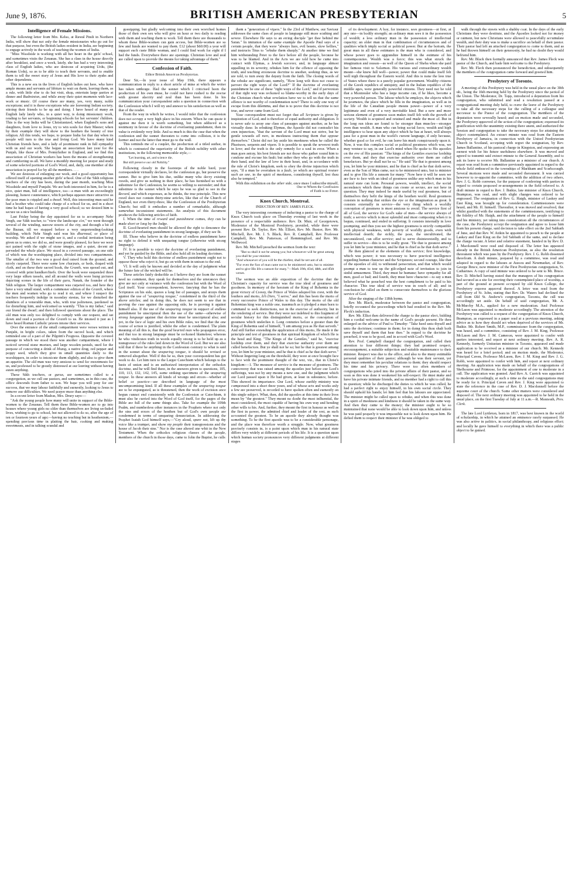June 9, 1876. BRITISH AMERICAN PRESBYTERIAN 5
Intelligence of Female Missions.
The following letter from Mrs. Kelso, at Rawal Pindi in Northern India, will show that not only the female missionaries who go out for that purpose, but even the British ladies resident in India, are beginning to engage actively in the work of teaching the women of India.
"Miss Woodside is working with all her heart in the girls' school, and sometimes visits the Zenanas. She has a class in the house directly after breakfast, and once a week, lately, she has had a very interesting class of English ladies, who are desirous of acquiring Urdu, (the Roman Urdu), so as to be able to teach their servants, and to enable them to tell the sweet story of Jesus and His love to their ayahs and other dependents.
This is a new era in the lives of English ladies out here, who have ample means and servants ad libitum to wait on them, leaving them, as a rule, with little else to do but visit, shop, entertain large parties at dinner and Badminton, and while away their quiet moments with lace-work or music. Of course there are many, yes, very many, noble exceptions; and it is these exceptions who are leavening Indian society, stirring their friends to be up and doing. I have heard of many an English lady lately who, in a quiet way, is doing missionary work, reading to her servants, or beginning schools for her servants' children. This is the way India will be Christianized, when England's sons and daughters, from love to Jesus, try to win souls for their Master; when by their example they will show to the heathen the beauty of true religion. All this tends, we hope, to prepare India for that day when its people will turn to the true and living God. We have many kind Christian friends here, and a lady of prominent rank in full sympathy with us and our work. She began an association last year for the Punjab, like those of Mrs. Pennyfather in England, and we find this association of Christian workers has been the means of strengthening and comforting us all. We have a monthly meeting for prayer and study of some selected portions of God's Word, and, daily, one member of the association is prayed for by all the members. . . .
We are desirous of enlarging our work, and a good opportunity has offered itself of opening another girls' school. One of the Sikh religious teachers of the city has been, during the past month, teaching Miss Woodside and myself Punjabi. We are both interested in him, for he is a nice, quiet man, full of intelligence, too—a man with an exceedingly pleasing, honest countenance, which perhaps appears more attractive as the poor man is crippled and a dwarf. Well, this interesting man said he had a brother who could take charge of a school for us, and in a short time he had hopes of having a very good school; so we desired him to secure us a nice building.
Last Friday being the day appointed for us to accompany Nehr Singh, our Sikh teacher, to "view the landscape o'er," we went through several of the winding, narrow streets of the city, and through a bit of the Bazaar, till we stopped before a very unpretending-looking building, which Nehr Singh said was his dharmsal, or place of worship. We asked if we might see it, and a cordial invitation being given us to enter, we did so, and were greatly pleased, for here we were not pained with the sight of stone images, and a quiet, decent air pervaded the whole place. We stood in a covered passage, on one side of which was the worshipping place, divided into two compartments. The smaller of the two was a good deal raised from the ground, and nicely carpeted. There were some low charpais, or beds, draped with cloth, and on these their sacred book, the Granth, was spread out, and covered with print handkerchiefs. Over the book were suspended three very large silken tassels, and all around the walls were hung pictures depicting scenes in the life of their guru, Nanak, the founder of the Sikh religion. The larger compartment was carpeted too, and here they have a very small stand, with a commoner edition of the Granth, where the men and women who go to read it sit, and where I suspect the teachers frequently indulge in noonday siestas, for we disturbed the slumbers of a venerable man, who, with true politeness, pardoned us for disturbing him, and welcomed us warmly. "This is my father," said our friend the dwarf; and then followed questions about the place. The old man was only too delighted to comply with our request, and sat down and read a portion of the Granth to us. He intoned it just as I have heard Roman Catholic priests intone their services.
Over the entrance of the small compartment were verses written in Punjabi, in bright colors, taken from the sacred book, and which reminded one of a part of the Pilgrim's Progress. Opposite the covered passage in which we stood there was another compartment, where I noticed several stone mortars, and large wooden pestals, used for the purpose of concocting a drink of bhang, a native drug, red pepper and poppy seed, which they give in small quantities daily to the worshippers, in order to intoxicate them slightly, and also to give them an appetite. The old man was very anxious to send for sweetmeats for us, and professed to be greatly distressed at our leaving without having eaten anything.
These Sikh teachers, or gurus, are sometimes called to a congregation, as we call our pastors, and sometimes, as in this case, the office descends from father to son. We hope you will pray for our success, that we may labour faithfully and earnestly, looking to Jesus to remove our difficulties. We need prayer more than anything else.
In a recent letter from Madras, Mrs. Drury says:—
"Ask the young people how many will unite in support of the Bible-women to the Zenanas. Tell them these Bible-women are to go into houses where young girls no older than themselves are living secluded lives, wishing to go to school, but not allowed to do so, after the age of ten or fourteen years of age;—having no teaching but in heathenism,—spending precious time in plaiting the hair, cooking and making sweetmeats, and in talking scandal and
gossipping, but gladly welcoming into their own wretched homes those of their own sex who will give an hour or two daily to reading with them and teaching them to work. Tell them there are thousands to whom these Bible-women can gain access, but Bible-women are so few and funds are wanted to pay them. £12 (about $60.00) a year will support each caste Bible woman, and I could find work for eight if I had the funds. Everywhere there are openings. Christian love and zeal are called upon to provide the means for taking advantage of them."
Confession of Faith.
Editor British American Presbyterian.
Dear Sir,—In your issue of May 19th, there appears a communication in reply to a short article of mine at which the writer has taken umbrage. Had the sonnet which I criticised been the production of his own muse, he could not have rushed to the rescue with greater alacrity and zeal than has been done. In his communication your correspondent asks a question in connection with the Confession which I will try and answer to his satisfaction as well as that of the reader.
From the way in which he writes, I would infer that the confession does not occupy a very high place in his esteem. When he can quote it against me then it is worth something, but when adduced as a testimony in favour of the doctrine of everlasting punishment, then its value is evidently very little. And so much is this the case that when the confession and the sonnet thereaten to come into collision, it is the former and not the latter that must go to the wall.
This reminds me of a couplet, the production of a titled author, in which is contrasted the superiority of the British nobility with other institutions, in the following memorable style,—
"Let learning, art, and science die,
But still preserve our old Nobility."
Following closely in the footsteps of the noble bard, your correspondent virtually declares, let the confession go, but preserve the sonnet. But to give him his due, unlike many who decry existing creeds, and give us nothing in their place, he has furnished us with a substitute for the Confession, he seems so willing to surrender; and that substitute is the sonnet which he says he was so glad to see in the Record, and which expresses, as he thinks, the true principle. This new creed does not contain thirty-nine articles, like that of the Church of England, nor even thirty-three, like the Confession of the Presbyterian Church; but still it embodies a number of remarkable, although somewhat inconsistent statements. An analysis of this document produces the following articles of faith.
I. When the time of reward and punishment comes, they can be made short or long by the Judge.
II. Good-hearted men should be allowed the right to denounce the doctrine of everlasting punishment in strong language, if they see fit.
III. Those who believe in the doctrine of endless punishment have no right to defend it with unsparing tongue (otherwise with strong language).
IV. It is possible to reject the doctrine of everlasting punishment, and yet be guided by the Bible, and also hold all its leading doctrines.
V. They who hold this doctrine of endless punishment ought not to oppose those who reject it, but go on with them in unison to the end.
VI. It will only be known and decided at the day of judgment what the future fate of the wicked will be.
These articles fairly deducible as I believe they are from the sonnet need no comment, they speak for themselves and the utterances they give are not only at variance with the confession but with the Word of God itself. Your correspondent, however, fancying that he has the Scriptures on his side, quotes a long list of passages, and arrays them against the use of "unsparing tongue," condemned in the third of the above articles; and in doing this, he does not seem to see that in proving the case against the opposing side, he is proving it against himself also. If the use of the unsparing tongue in support of endless punishment be unscriptural then the use of the same—otherwise of strong language against that doctrine must be unscriptural also; and yet, in the face of logic and his own Bible rules, we find that the one course of action is justified, whilst the other is condemned. The plain meaning of all this is, that the good hearted man who propagates error, and that too in strong language must be reckoned blameless; whereas he who vindicates truth in words equally strong is to be held up as a transgressor of the rules laid down in the Word of God. But we are also told that if there be anything in the Confession contrary to what is said in the sonnet about the unsparing tongue, it should be revised or removed altogether. Well if this be so, then your correspondent has got work to do. Let him turn to the Larger Catechism which belongs to the basis of union and is an authorized interpretation of the orthodox doctrine, and he will find there, in the answers given to questions, 105, 110, 113, 132, 142, 145, some striking specimens of the unsparing tongue. In these answers all kinds of wrongs and errors—whether of belief or practice—are described in language of the most uncompromising kind. If all these examples of the unsparing tongue are to be expungated, as is threatened, then the work of excision once begun cannot end consistently with the Confession or Catechism, it must also be carried into the Word of God itself, for the pages of the Bible are full of the same things also. Take for example the 109th Psalm, and numberless other instances in the Prophets where not only the sins and errors of the heathen but of God's own people are condemned in terms of unsparing denunciation. In addressing the Prophet Isaiah God himself says,—"Cry aloud, spare not, lift up thy voice like a trumpet, and show my people their transgressions and the house of Jacob their sins." Nor is the case altered one whit in the New Testament. When the orthodox religious classes of the people, members of the church in those days, came to John the Baptist, he calls
them a "generation of vipers." In the 23rd of Matthew, our Saviour addresses the same class of people in language still more scathing and severe. Elsewhere He says to an erring disciple "get thee behind me Satan." In imitation of the same example the Apostle Paul says of a certain people, that they were "always liars, evil beasts, slow bellies," and instructs Titus to "rebuke them sharply." At another time we find him withstanding Peter to the face before all the people, because he was to be blamed. And in the Acts we are told how he came into contact with Elymas, a Jewish sorcerer, and, in language almost appalling in its severity, rebukes him for the offence of opposing the truth, and teaching erroneous doctrine to another, seeking thus, as we are told, to turn away the deputy from the faith. The closing words of the rebuke are significant, namely, "How long wilt thou not cease to pervert the right ways of the Lord?" If the doctrine of everlasting punishment be one of these "right ways of the Lord," and if perversion of that right way was reckoned so blame-worthy in the early days of the Christian church what revelation have we to tell us that the same offence is not worthy of condemnation now? There is only one way of escape from this dilemma, and that is to prove that this doctrine is not true, and never came from God.
Your correspondent must not forget that all Scripture is given by inspiration of God, and is therefore of equal authority and obligation. It is never safe to array one class of passages against another, as he has virtually done. In rebuking Elymas, the Apostle did not contradict his own injunction, "that the servant of the Lord must not strive, but be gentle towards all men, in meekness instructing them that oppose themselves." Christ did not lay aside his meekness when he called the Pharisees, serpents and vipers. It is possible to speak the severest truth in love; and the truth is the only remedy for a soul in error. When a man goes astray, his best friends are not those who gather round him to condone and excuse his fault; but rather they who go with the truth in their hand, and the law of love in their heart, and, in accordance with the rule of Christ's kingdom, seek to obey the divine injunction which says, "If a man be overtaken in a fault, ye which are spiritual restore such an one, in the spirit of meekness, considering thyself, lest thou also be tempted."
With this exhibition on the other side, once more I subscribe myself,
One to Whom the Confession
of Faith is no Fetter.
Knox Church, Montreal.
INDUCTION OF REV. JAMES FLECK.
The very interesting ceremony of inducting a pastor to the charge of Knox Church took place on Thursday evening of last week in the presence of a respectable audience. Rev. Dr. Muir, of Georgetown, Moderator of the Montreal Presbytery, presided, while there were present Rev. Dr. Taylor, Rev. Mr. Elliott, Rev. Mr. Baxter, Rev. Mr. Mitchell, Rev. Mr. J. S. Black, Rev. R. Campbell, Rev. Professor Campbell, Rev. Mr. Patterson, of Hemmingford, and Rev. Mr. Wellwood.
Rev. Mr. Mitchell preached the sermon from the text:
"But so shall it not be among you; but whosoever will be great among you shall be your minister.
"And whosoever of you will be the chiefest, shall be servant of all.
"For even the Son of man came not to be ministered unto, but to minister and to give His life a ransom for many."—Mark 10th, 43rd, 44th, and 45th verses.
The sermon was an able exposition of the doctrine that the Christian's capacity for service was the true ideal of greatness and goodness. In memory of the heroism of the King of Bohemia in the great victory of Cressy, the Prince of Wales adopted his crest, with the feathers and motto, Ich Dien, "I serve," and this has been the motto of every successive Prince of Wales to this day. The motto of the old Bohemian king was a noble one, inasmuch as it pledged a man born to command to seek distinctions, not in the exercise of authority, but in the rendering of service. But they were not indebted to this fragment of secular history for this distinguished motto, or the conception of greatness which underlies it. Long centuries before a greater than the King of Bohemia said of himself, "I am among you as He that serveth." And still further extending the application of this motto, He made it the principle and test of greatness in that spiritual Kingdom of which He is the head and King. "The Kings of the Gentiles," said he, "exercise lordship over them, and they that exercise authority over them are called benefactors. But ye shall not be so; but he that is greatest among you, let him be your minister, and he that is chief as he that doth serve." Without lingering long on the threshold, they were at once brought face to face with the prominent thought of the text, viz., that in Christ's kingdom:—1. The measure of service is the measure of greatness. The controversy that was raised among the apostles just before our Lord's sufferings, was not by any means a new one, and the judgment which our Lord passed upon it He had given, at least in substance, before. This showed its importance. Our Lord, whose earthly ministry was compressed into a short three years, and of whose acts and works only a few are preserved, is recorded to have spoken often and earnestly on this single subject. What, then, did the apostles at this time in their lives mean by "the greatest." They meant no doubt the most influential, the most considered, the most capable of having his own way and bending other wills to his. And, further, they meant the first in honour as well as the first in power, the admitted chief and leader of the rest, as such accounted the greatest. To be an apostle they already thought was something. To be the first apostle was to be a considerable personage, and the place was therefore worth a struggle. Now, what greatness precisely consists in, is a point upon which man in his natural state differs very widely at different periods of his life. It is a question upon which human society pronounces very different judgments at different stages
of its development. A boy, for instance, sees greatness—at first, at any rate—in bodily strength; an ordinary man sees it in the possession of wealth; a less ordinary man in the possession of intellectual capacity; an older man in that combination of circumstances and of qualities which imply social or political power. But at the bottom, the great man in all these estimates is the man who is considered, and whose power goes to aggrandize himself in the estimate of his contemporaries. Wealth was a force; this was what struck the imagination and reason—as well of the Queen of Sheba when she paid her famous visit to Solomon. His various and extraordinary wealth meant—she knew full well—power, power that could make itself felt well nigh throughout the Eastern world. And this is none the less true of States where there is a purely popular government. Wealthy citizens of the Greek republics of antiquity, and in the Italian republics of the middle ages, were generally powerful citizens. They need not be told that a Montrealer who has a large income can, if he likes, become a very powerful person. The labour which he employs, the objects which he promotes, the place which he fills in the imagination, as well as in the life of the Canadian people means power—power of a very legitimate and even of a very inevitable kind. But a new and more serious element of greatness soon makes itself felt with the growth of society. Wealth is acquired and retained and made the most of. But in the long run ideas are found to be stronger than muscles—stronger even than wealth. A man who can bring social force, wealth and high intelligence to bear upon any object which he has at heart, will always pass for a great man in the world's current language, if only because, whether good or for evil, he can leave his mark conspicuously upon it. Now, it was this complex social or political greatness which was, we may venture to say, in our Lord's mind when He spoke to His apostles on the eve of His passion: "The kings of the Gentiles exercise lordship over them, and they that exercise authority over them are called benefactors. But ye shall not be so." He said "He that is greatest among you, let him be your minister, and he that is chief as he that doth serve, even as the Son of Man came, not to be ministered unto, but to minister and to give His life a ransom for many." Now here it will be seen we are face to face with an ideal of greatness unlike any which man in his natural state can form. Personal powers, wealth, intellect, the social ascendancy which these things can create or secure, are not here in question. They may indeed be made useful by real greatness, but of themselves they befit the kings of the heathen world. Real greatness consists in nothing that strikes the eye or the imagination as great. It consists externally in service—the very thing which a worldly conception of greatness is most anxious to avoid. The service first of all of God, the service for God's sake of men—the service always of truth; a service which is most splendid and most composing when it is begun, continued, and ended in suffering. It consists internally in love prompting, and thus you see the highest greatness is strictly compatible with physical weakness, with poverty of worldly goods, even with intellectual dearth; the sickly, the poor, the uncultivated, the unconsidered, can offer service; and to serve disinterestedly, and to suffer in service—this is to be really great. "He that is greatest among you let him be your minister, and he that is chief as he that doth serve."
He then glanced at the elements of this service; first knowledge, which was power; it was necessary to have practical intelligence regarding human character and the Scriptures; second courage, like that of the apostles of old, to withstand persecution, and that which would prompt a man to tear up the gilt-edged note of invitation to join in sinful amusement. Third, they must be humane; have sympathy for all men, good or bad; and fourth, they must have character—to say a man believed what he preached was the best compliment to be paid to his character. This true ideal of service was in reach of all; and in conclusion he called on them to consecrate themselves to the glorious service of God.
After the singing of the 118th hymn.
Rev. Mr. Black, moderator between the pastor and congregation, briefly recounted the proceedings which had resulted in the Rev. Mr. Fleck's induction.
Rev. Mr. Elliot then delivered the charge to the pastor elect, bidding him a cordial welcome in the name of God's people present. He then enlarged on the advice of Paul to Timothy: "Take heed unto thyself and unto the doctrines; continue in them; for in doing this thou shalt both save thyself and them that hear thee." In regard to the doctrine he preached, it was to be good, and in accord with God's Word.
Rev. Prof. Campbell charged the congregation, and called their attention to four different things; they had promised respect, encouragement, a suitable subjection and suitable maintenance to their minister. Respect was due to the office, and also to the many estimable personal qualities of their pastor; although he was their servant, yet they must remember his peculiar relations to them; they should respect his time and his privacy. There were too often members of congregations who pried into the private affairs of their pastor, and so soon as this was done it weakened his self-respect. He must make and have his private intimate friends, and no member had a right to call this in question; while he discharged the duties to which he was called, he had a perfect right to enjoy himself, in his own social circle. They should uphold his hands; let him feel that his labours are appreciated. The minister might be called upon to rebuke, and when this was done in a spirit of meekness and kindness it should be taken in the same way. And then they came to the money; the minister ought to be so maintained that none would be able to look down upon him, and unless he was paid properly it was impossible not to look down upon him. He defied them to respect their minister if he was obliged to
walk through the streets with a shabby coat. In the days of the early Christians they were destitute, and the Apostles looked not for money or raiment, but new Christians were allowed to peacefully accumulate wealth, and their duty was to make a sacrifice on behalf of their pastor. Their pastor had left an attached congregation to come to them, and as he had thrown himself on their generosity, he had no doubt they would befriend him.
Rev. Mr. Black then formally announced that Rev. James Fleck was pastor of the Church, and bade him welcome to the Presbytery.
Rev. Mr. Fleck then pronounced the benediction, and subsequently the members of the congregation came forward and greeted him.
Presbytery of Toronto.
A meeting of this Presbytery was held in the usual place on the 30th ult., being the 16th meeting held by the Presbytery since the period of the Union. The Moderator, Dr. Topp, introduced a deputation from his congregation, who submitted and read a resolution passed at a congregational meeting duly held, to crave the leave of the Presbytery to take all the necessary steps for the calling of a colleague and successor to the Pastor of the congregation. The members of the deputation were severally heard; and on motion made and seconded, the Presbytery approved of the action of the congregation; expressed its gratification with the unanimity existing there anent, and authorized the Session and congregation to take the necessary steps for attaining the object contemplated. An extract minute was read from the Eastern Presbytery of Jamaica, in connection with the United Presbyterian Church in Scotland, accepting with regret the resignation, by Rev. James Ballantine, of his pastoral charge in Kingston, and expressing an earnest wish for his future usefulness elsewhere. It was moved and agreed to transmit said extract minute to the General Assembly, and to ask its leave to receive Mr. Ballantine as a minister of our church. A report was read from a committee previously appointed in regard to the whole field embraced in the townships of Markham and Scarborough. Several motions were made and seconded thereanent. It was carried however to re-appoint the committee, with the addition of two others, Rev. J. G. Robb convener, for the purpose of conferring with parties in regard to certain proposed re-arrangements in the field referred to. A draft minute in regard to Rev. J. Baikie, late minister of Knox Church, Brampton, was read, and with slight changes was ordered to be engrossed. The resignation of Rev. G. Haigh, minister of Laskey and East King, was brought up for consideration. Commissioners were heard, and Mr. H. himself. Thereafter, it was moved and resolved, that whilst gratified with the statements of the commissioners, testifying to the fidelity of Mr. Haigh, and the attachment of the people to himself and his ministry, yet taking into consideration all the circumstances of the case, the Presbytery accept the resignation and agree to loose him from his present charge, said decision to take effect on the 2nd Sabbath of June, and that Rev. W. Aitkin be appointed to preach to the people at Laskey and East King on the 3rd Sabbath of the same, and to declare the charge vacant. A letter and relative statement, handed in by Rev. D. J. Macdonnell were read and disposed of. The letter has appeared already in the British American Presbyterian, as also the resolution thereanent which was pass by the Presbytery. Rev. J. G. Robb dissented therefrom. A draft minute, prepared by a committee, was read and adopted in regard to the labours at Aurora and Newmarket, of Rev. George Bruce, now minister of the First Presbyterian congregation, St. Catharines. A copy of said minute was ordered to be sent to Mr. Bruce. Rev. D. Mitchell having stated that the managers of his congregation had secured as a site for erecting their contemplated place of worship, a part of the ground at present occupied by old Knox College, the Presbytery express approval thereof. A letter was read from the Presbytery of St. John, stating that Rev. Dr. Waters had declined the call from Old St. Andrew's congregation, Toronto, the call was accordingly set aside. On behalf of said congregation, Mr. A. McMurchy M.A., applied for a new moderation. And Professor McLaren was appointed to moderate accordingly. The attention of the Presbytery was called to a request of the congregation of Knox Church, Brampton, as expressed in a paper read at a previous meeting, asking advice as to how they should act when deprived of the services of Mr. Baikie. Mr. Robert Smith, M.P., commissioner from the congregation, was heard, and a committee, consisting of Rev. J. M. King, Professor McLaren and Rev. J. M. Cameron, were appointed to confer with parties interested, and report at next ordinary meeting. Rev. A. R. Kennedy, formerly Unitarian minister in Toronto, appeared and made application to be received as a minister of our church. Mr. Kennedy was heard for a brief period; and on motion made, the Moderator, Principal Caven, Professor McLaren, Rev. J. M. King and Rev. J. G. Robb, were appointed to confer with him, and report at next ordinary meeting. An application was made on behalf of the congregations of Shelbourne and Primrose, for the appointment of one to moderate in a call. The application was granted. And Rev. A. Carrick was appointed to moderate accordingly, at such a time as the said congregations may be ready for it. Principal Caven and Rev. J. King were appointed to state the reference in the case of Rev. D. J. Macdonnell before the supreme court of the church. Some other matters were considered and disposed of. The next ordinary meeting was appointed to be held in the usual place, on the first Tuesday of July at 11 a.m.—R. Monteath, Pres. Clerk.
The late Lord Lyttleton, born in 1817, was best known in the world of scholarship, in which he attained an eminence rarely surpassed. He was also active in politics, in social philanthropy, and religious effort; and locally he gave himself to everything in which there was a public object to be gained.